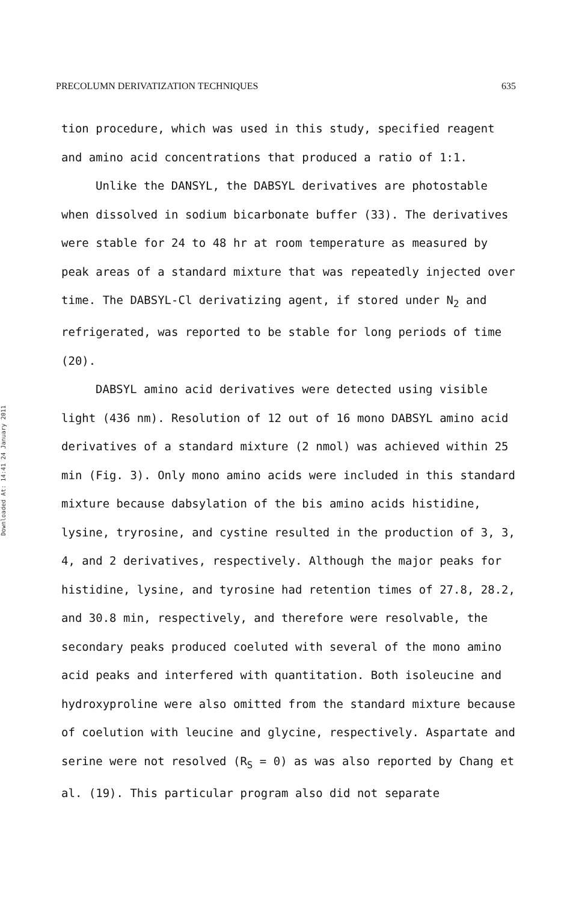PRECOLUMN DERIVATIZATION TECHNIQUES 635
Downloaded At: 14:41 24 January 2011
tion procedure, which was used in this study, specified reagent and amino acid concentrations that produced a ratio of 1:1.
Unlike the DANSYL, the DABSYL derivatives are photostable when dissolved in sodium bicarbonate buffer (33). The derivatives were stable for 24 to 48 hr at room temperature as measured by peak areas of a standard mixture that was repeatedly injected over time. The DABSYL-Cl derivatizing agent, if stored under N<sub>2</sub> and refrigerated, was reported to be stable for long periods of time (20).
DABSYL amino acid derivatives were detected using visible light (436 nm). Resolution of 12 out of 16 mono DABSYL amino acid derivatives of a standard mixture (2 nmol) was achieved within 25 min (Fig. 3). Only mono amino acids were included in this standard mixture because dabsylation of the bis amino acids histidine, lysine, tryrosine, and cystine resulted in the production of 3, 3, 4, and 2 derivatives, respectively. Although the major peaks for histidine, lysine, and tyrosine had retention times of 27.8, 28.2, and 30.8 min, respectively, and therefore were resolvable, the secondary peaks produced coeluted with several of the mono amino acid peaks and interfered with quantitation. Both isoleucine and hydroxyproline were also omitted from the standard mixture because of coelution with leucine and glycine, respectively. Aspartate and serine were not resolved (R<sub>S</sub> = 0) as was also reported by Chang et al. (19). This particular program also did not separate